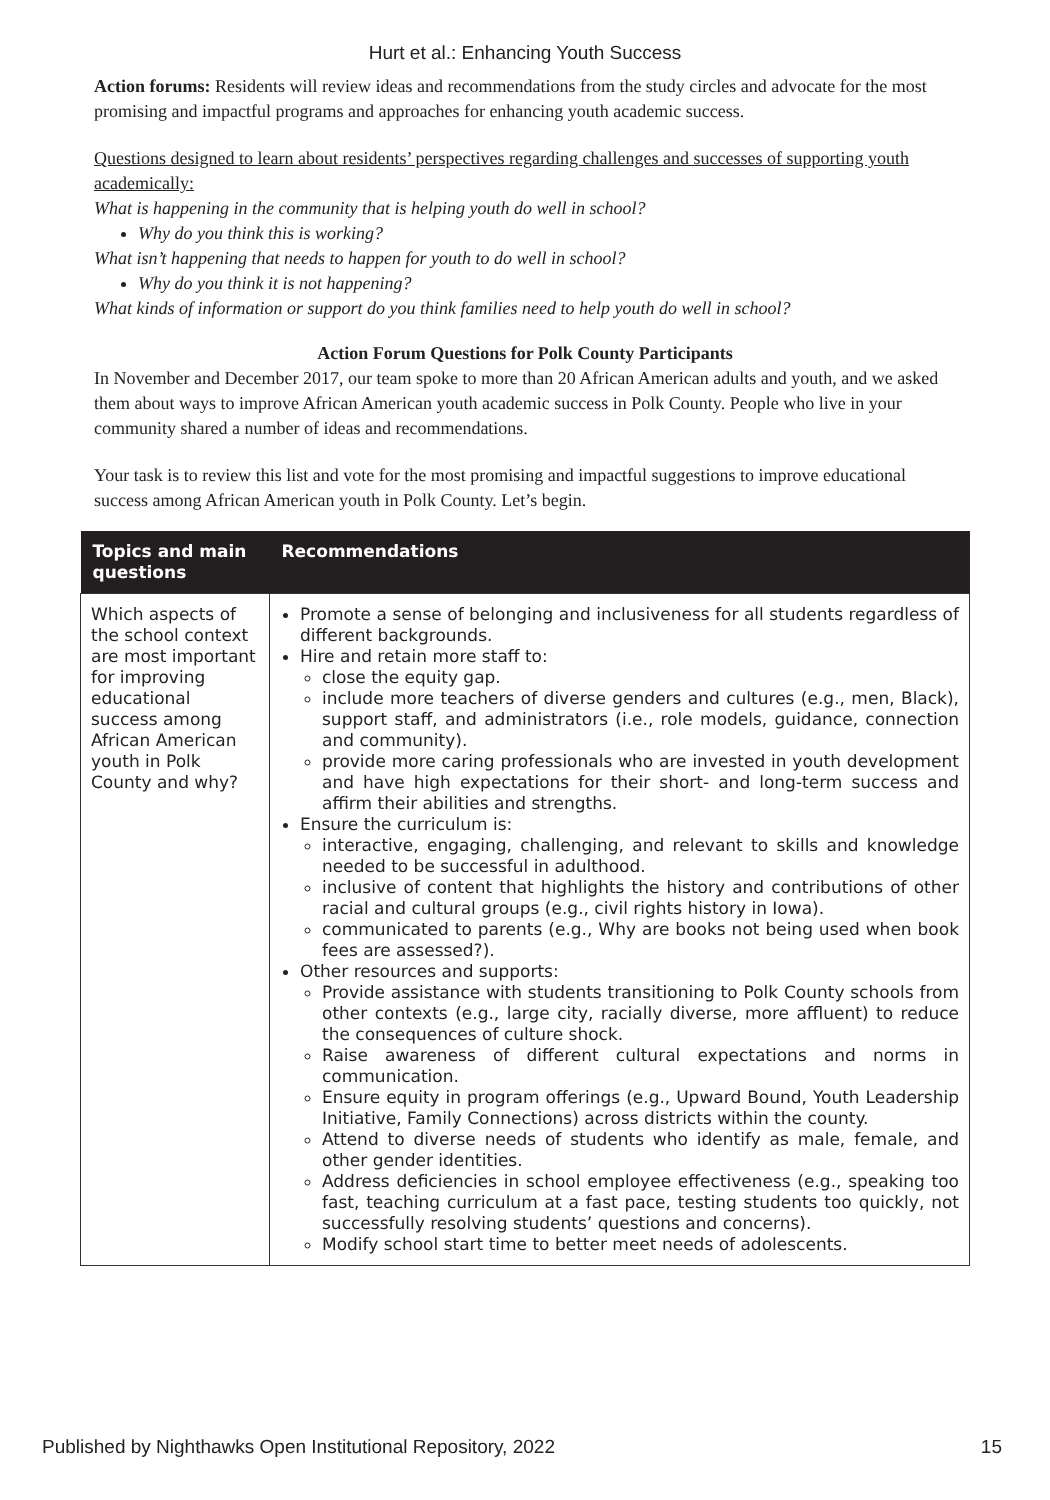Hurt et al.: Enhancing Youth Success
Action forums: Residents will review ideas and recommendations from the study circles and advocate for the most promising and impactful programs and approaches for enhancing youth academic success.
Questions designed to learn about residents’ perspectives regarding challenges and successes of supporting youth academically:
What is happening in the community that is helping youth do well in school?
Why do you think this is working?
What isn’t happening that needs to happen for youth to do well in school?
Why do you think it is not happening?
What kinds of information or support do you think families need to help youth do well in school?
Action Forum Questions for Polk County Participants
In November and December 2017, our team spoke to more than 20 African American adults and youth, and we asked them about ways to improve African American youth academic success in Polk County. People who live in your community shared a number of ideas and recommendations.
Your task is to review this list and vote for the most promising and impactful suggestions to improve educational success among African American youth in Polk County. Let’s begin.
| Topics and main questions | Recommendations |
| --- | --- |
| Which aspects of the school context are most important for improving educational success among African American youth in Polk County and why? | Promote a sense of belonging and inclusiveness for all students regardless of different backgrounds. Hire and retain more staff to: close the equity gap. include more teachers of diverse genders and cultures (e.g., men, Black), support staff, and administrators (i.e., role models, guidance, connection and community). provide more caring professionals who are invested in youth development and have high expectations for their short- and long-term success and affirm their abilities and strengths. Ensure the curriculum is: interactive, engaging, challenging, and relevant to skills and knowledge needed to be successful in adulthood. inclusive of content that highlights the history and contributions of other racial and cultural groups (e.g., civil rights history in Iowa). communicated to parents (e.g., Why are books not being used when book fees are assessed?). Other resources and supports: Provide assistance with students transitioning to Polk County schools from other contexts (e.g., large city, racially diverse, more affluent) to reduce the consequences of culture shock. Raise awareness of different cultural expectations and norms in communication. Ensure equity in program offerings (e.g., Upward Bound, Youth Leadership Initiative, Family Connections) across districts within the county. Attend to diverse needs of students who identify as male, female, and other gender identities. Address deficiencies in school employee effectiveness (e.g., speaking too fast, teaching curriculum at a fast pace, testing students too quickly, not successfully resolving students’ questions and concerns). Modify school start time to better meet needs of adolescents. |
Published by Nighthawks Open Institutional Repository, 2022 15